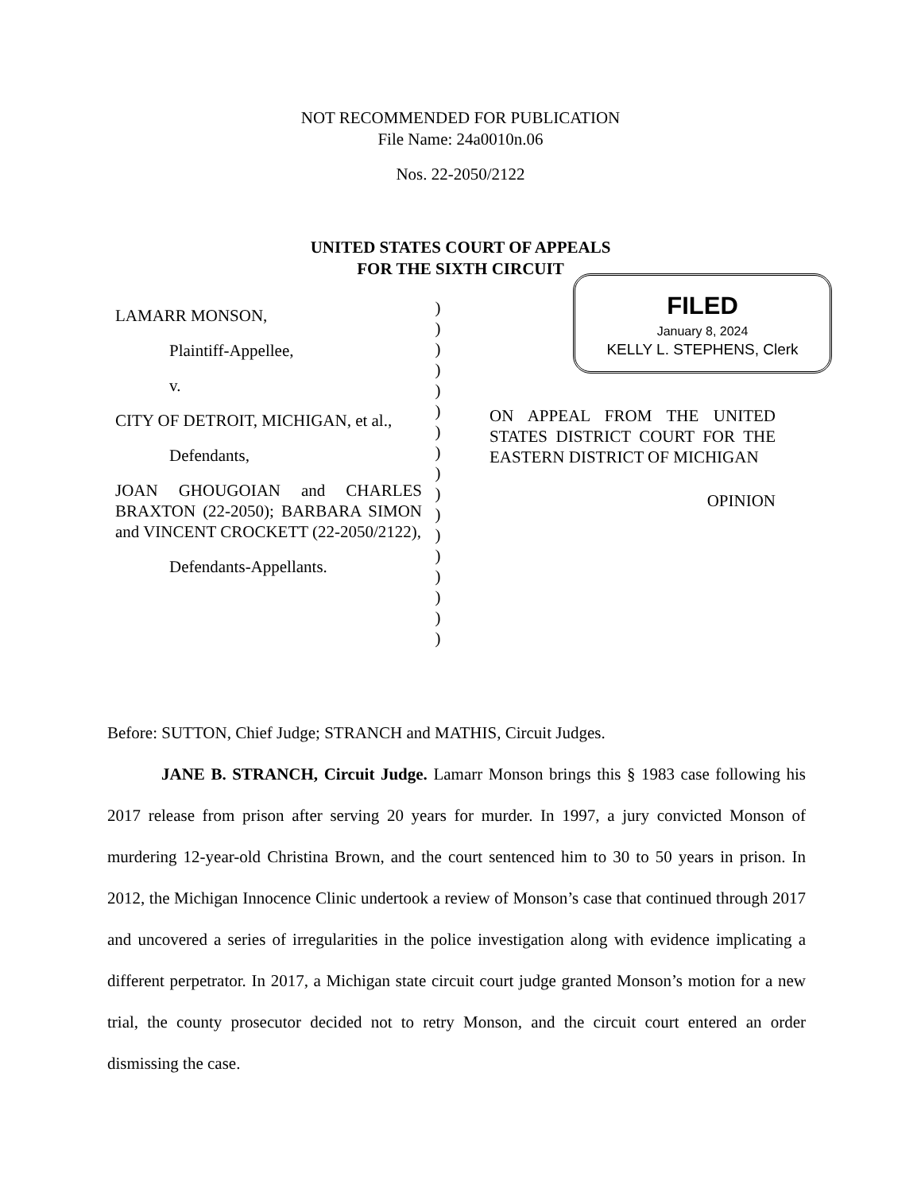NOT RECOMMENDED FOR PUBLICATION
File Name: 24a0010n.06
Nos. 22-2050/2122
UNITED STATES COURT OF APPEALS
FOR THE SIXTH CIRCUIT
LAMARR MONSON,
Plaintiff-Appellee,
v.
CITY OF DETROIT, MICHIGAN, et al.,
Defendants,
JOAN GHOUGOIAN and CHARLES BRAXTON (22-2050); BARBARA SIMON and VINCENT CROCKETT (22-2050/2122),
Defendants-Appellants.
)
)
)
)
)
)
)
)
)
)
)
)
)
)
)
)
)
FILED
January 8, 2024
KELLY L. STEPHENS, Clerk
ON APPEAL FROM THE UNITED STATES DISTRICT COURT FOR THE EASTERN DISTRICT OF MICHIGAN
OPINION
Before: SUTTON, Chief Judge; STRANCH and MATHIS, Circuit Judges.
JANE B. STRANCH, Circuit Judge. Lamarr Monson brings this § 1983 case following his 2017 release from prison after serving 20 years for murder. In 1997, a jury convicted Monson of murdering 12-year-old Christina Brown, and the court sentenced him to 30 to 50 years in prison. In 2012, the Michigan Innocence Clinic undertook a review of Monson’s case that continued through 2017 and uncovered a series of irregularities in the police investigation along with evidence implicating a different perpetrator. In 2017, a Michigan state circuit court judge granted Monson’s motion for a new trial, the county prosecutor decided not to retry Monson, and the circuit court entered an order dismissing the case.